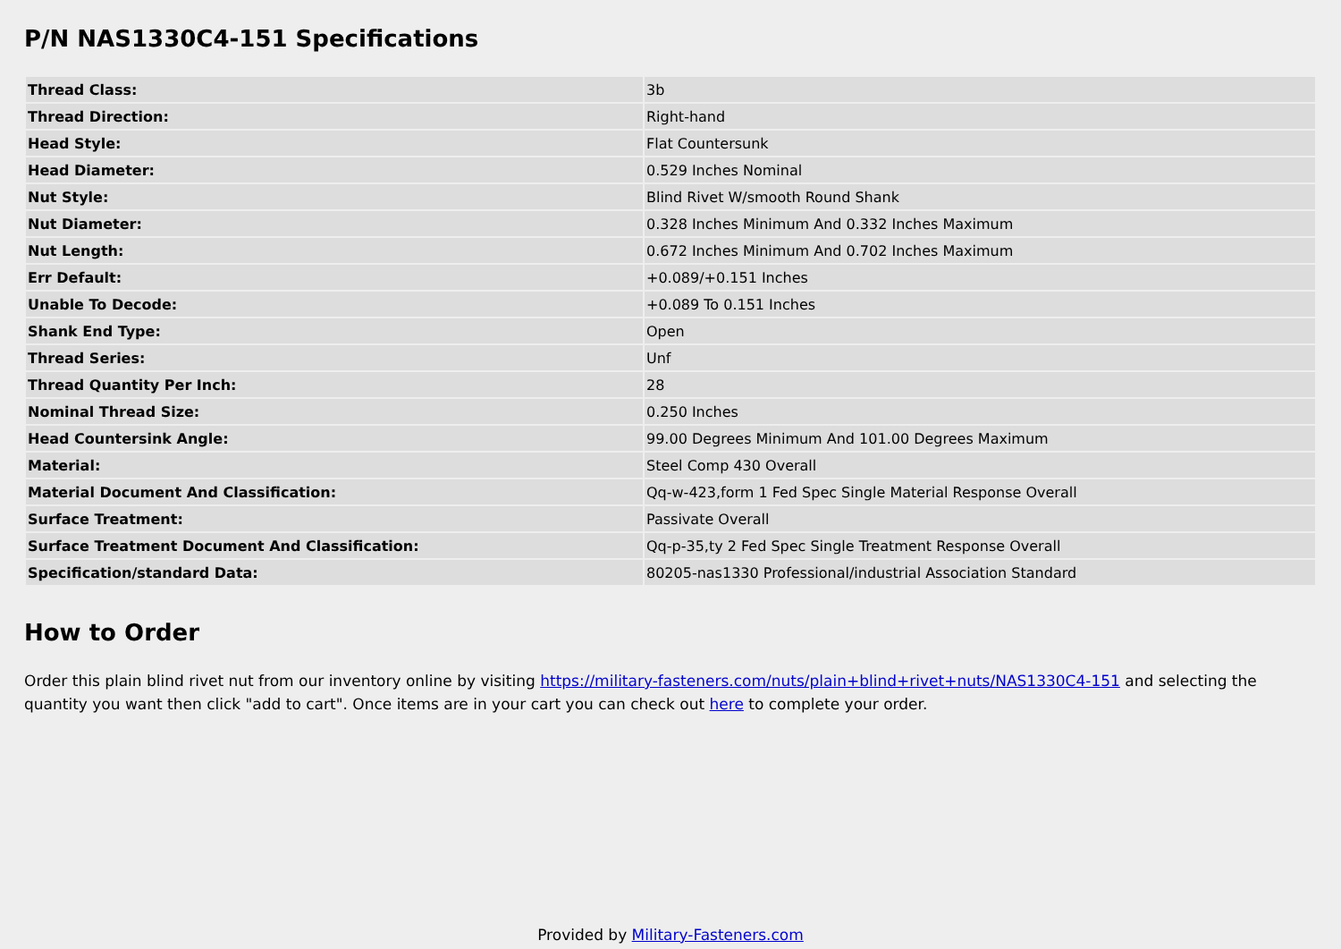P/N NAS1330C4-151 Specifications
| Thread Class: | 3b |
| Thread Direction: | Right-hand |
| Head Style: | Flat Countersunk |
| Head Diameter: | 0.529 Inches Nominal |
| Nut Style: | Blind Rivet W/smooth Round Shank |
| Nut Diameter: | 0.328 Inches Minimum And 0.332 Inches Maximum |
| Nut Length: | 0.672 Inches Minimum And 0.702 Inches Maximum |
| Err Default: | +0.089/+0.151 Inches |
| Unable To Decode: | +0.089 To 0.151 Inches |
| Shank End Type: | Open |
| Thread Series: | Unf |
| Thread Quantity Per Inch: | 28 |
| Nominal Thread Size: | 0.250 Inches |
| Head Countersink Angle: | 99.00 Degrees Minimum And 101.00 Degrees Maximum |
| Material: | Steel Comp 430 Overall |
| Material Document And Classification: | Qq-w-423,form 1 Fed Spec Single Material Response Overall |
| Surface Treatment: | Passivate Overall |
| Surface Treatment Document And Classification: | Qq-p-35,ty 2 Fed Spec Single Treatment Response Overall |
| Specification/standard Data: | 80205-nas1330 Professional/industrial Association Standard |
How to Order
Order this plain blind rivet nut from our inventory online by visiting https://military-fasteners.com/nuts/plain+blind+rivet+nuts/NAS1330C4-151 and selecting the quantity you want then click "add to cart". Once items are in your cart you can check out here to complete your order.
Provided by Military-Fasteners.com